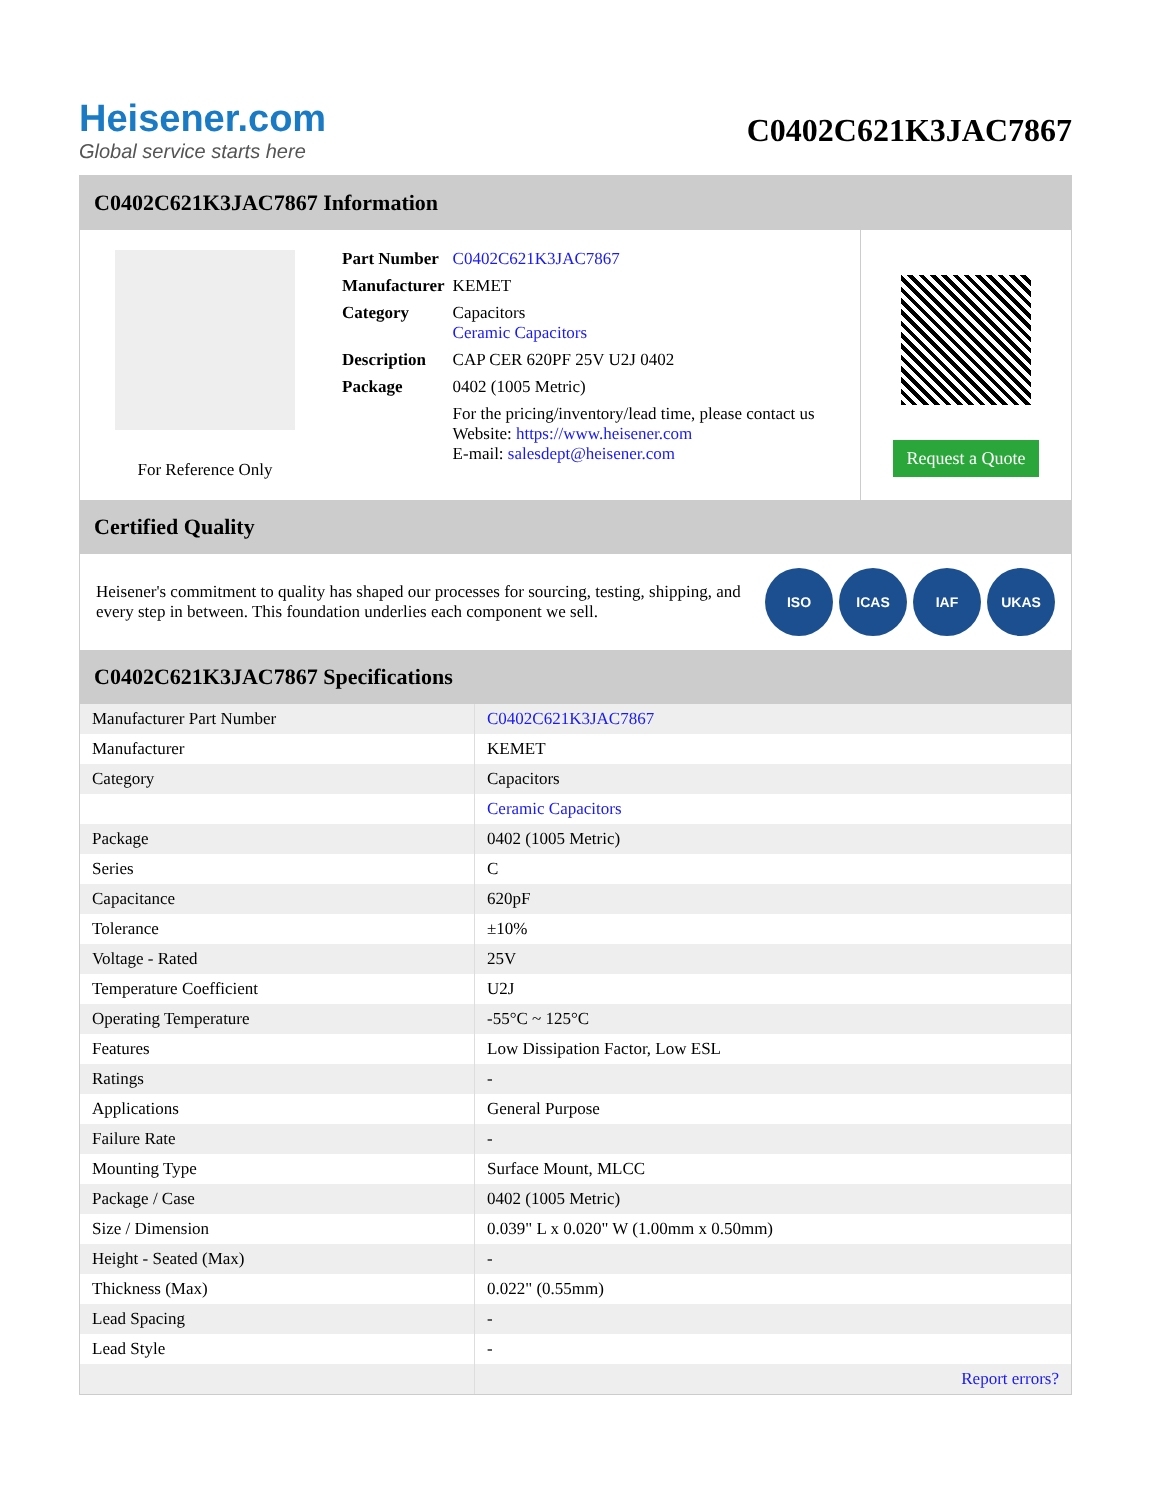Heisener.com
Global service starts here
C0402C621K3JAC7867
C0402C621K3JAC7867 Information
For Reference Only
| Part Number | C0402C621K3JAC7867 |
| Manufacturer | KEMET |
| Category | Capacitors Ceramic Capacitors |
| Description | CAP CER 620PF 25V U2J 0402 |
| Package | 0402 (1005 Metric) |
| | For the pricing/inventory/lead time, please contact us Website: https://www.heisener.com E-mail: salesdept@heisener.com |
Request a Quote
Certified Quality
Heisener's commitment to quality has shaped our processes for sourcing, testing, shipping, and every step in between. This foundation underlies each component we sell.
ISO ICAS IAF UKAS
C0402C621K3JAC7867 Specifications
| Manufacturer Part Number | C0402C621K3JAC7867 |
| Manufacturer | KEMET |
| Category | Capacitors |
| | Ceramic Capacitors |
| Package | 0402 (1005 Metric) |
| Series | C |
| Capacitance | 620pF |
| Tolerance | ±10% |
| Voltage - Rated | 25V |
| Temperature Coefficient | U2J |
| Operating Temperature | -55°C ~ 125°C |
| Features | Low Dissipation Factor, Low ESL |
| Ratings | - |
| Applications | General Purpose |
| Failure Rate | - |
| Mounting Type | Surface Mount, MLCC |
| Package / Case | 0402 (1005 Metric) |
| Size / Dimension | 0.039" L x 0.020" W (1.00mm x 0.50mm) |
| Height - Seated (Max) | - |
| Thickness (Max) | 0.022" (0.55mm) |
| Lead Spacing | - |
| Lead Style | - |
| | Report errors? |